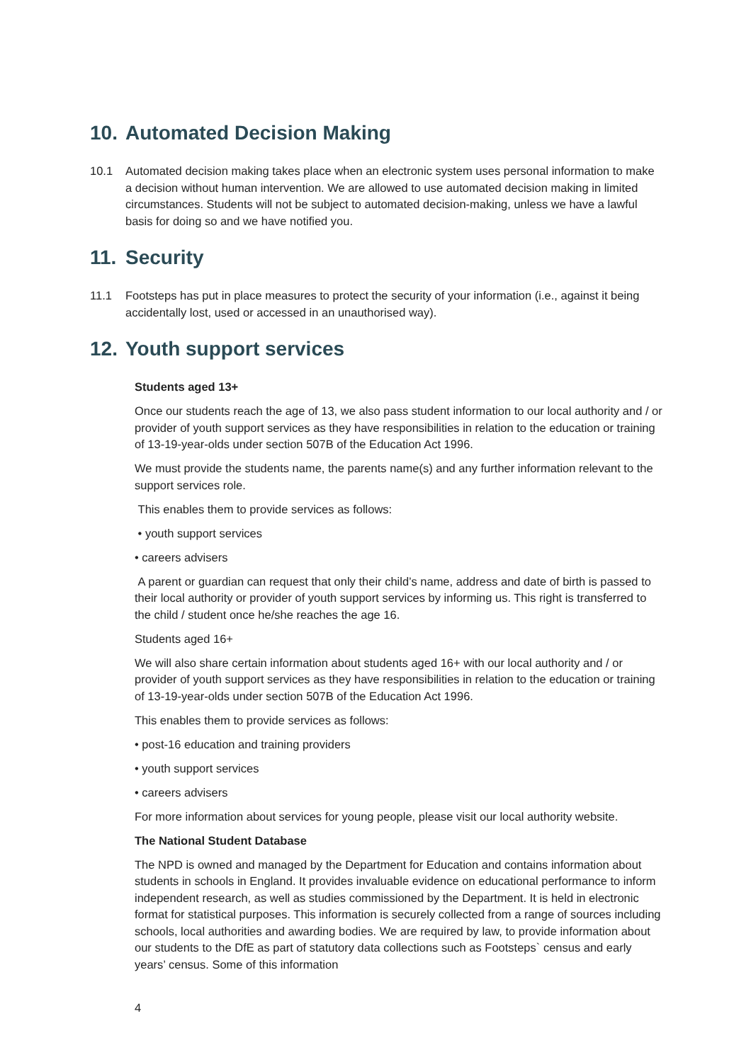10. Automated Decision Making
10.1 Automated decision making takes place when an electronic system uses personal information to make a decision without human intervention. We are allowed to use automated decision making in limited circumstances. Students will not be subject to automated decision-making, unless we have a lawful basis for doing so and we have notified you.
11. Security
11.1 Footsteps has put in place measures to protect the security of your information (i.e., against it being accidentally lost, used or accessed in an unauthorised way).
12. Youth support services
Students aged 13+
Once our students reach the age of 13, we also pass student information to our local authority and / or provider of youth support services as they have responsibilities in relation to the education or training of 13-19-year-olds under section 507B of the Education Act 1996.
We must provide the students name, the parents name(s) and any further information relevant to the support services role.
This enables them to provide services as follows:
• youth support services
• careers advisers
A parent or guardian can request that only their child’s name, address and date of birth is passed to their local authority or provider of youth support services by informing us. This right is transferred to the child / student once he/she reaches the age 16.
Students aged 16+
We will also share certain information about students aged 16+ with our local authority and / or provider of youth support services as they have responsibilities in relation to the education or training of 13-19-year-olds under section 507B of the Education Act 1996.
This enables them to provide services as follows:
• post-16 education and training providers
• youth support services
• careers advisers
For more information about services for young people, please visit our local authority website.
The National Student Database
The NPD is owned and managed by the Department for Education and contains information about students in schools in England. It provides invaluable evidence on educational performance to inform independent research, as well as studies commissioned by the Department. It is held in electronic format for statistical purposes. This information is securely collected from a range of sources including schools, local authorities and awarding bodies. We are required by law, to provide information about our students to the DfE as part of statutory data collections such as Footsteps` census and early years’ census. Some of this information
4